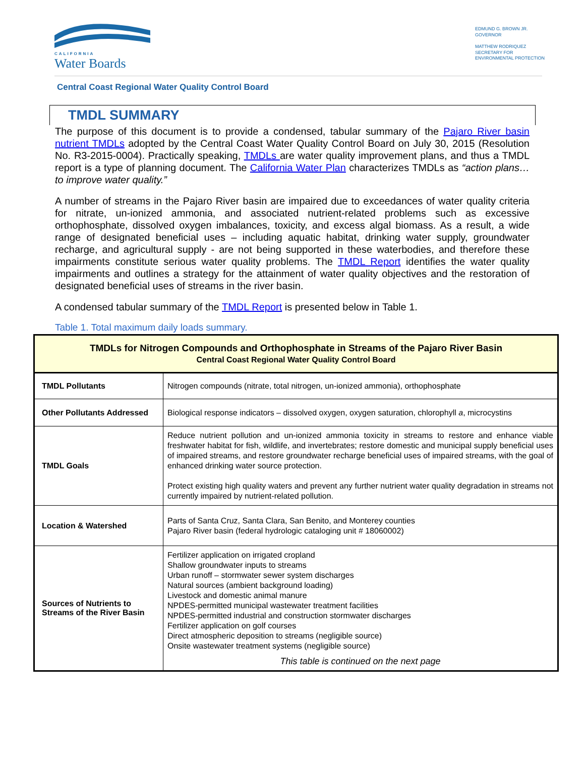CALIFORNIA
Water Boards
EDMUND G. BROWN JR.
GOVERNOR
MATTHEW RODRIQUEZ
SECRETARY FOR
ENVIRONMENTAL PROTECTION
Central Coast Regional Water Quality Control Board
TMDL SUMMARY
The purpose of this document is to provide a condensed, tabular summary of the Pajaro River basin nutrient TMDLs adopted by the Central Coast Water Quality Control Board on July 30, 2015 (Resolution No. R3-2015-0004). Practically speaking, TMDLs are water quality improvement plans, and thus a TMDL report is a type of planning document. The California Water Plan characterizes TMDLs as “action plans…to improve water quality.”
A number of streams in the Pajaro River basin are impaired due to exceedances of water quality criteria for nitrate, un-ionized ammonia, and associated nutrient-related problems such as excessive orthophosphate, dissolved oxygen imbalances, toxicity, and excess algal biomass. As a result, a wide range of designated beneficial uses – including aquatic habitat, drinking water supply, groundwater recharge, and agricultural supply - are not being supported in these waterbodies, and therefore these impairments constitute serious water quality problems. The TMDL Report identifies the water quality impairments and outlines a strategy for the attainment of water quality objectives and the restoration of designated beneficial uses of streams in the river basin.
A condensed tabular summary of the TMDL Report is presented below in Table 1.
Table 1. Total maximum daily loads summary.
| TMDLs for Nitrogen Compounds and Orthophosphate in Streams of the Pajaro River Basin Central Coast Regional Water Quality Control Board | |
| --- | --- |
| TMDL Pollutants | Nitrogen compounds (nitrate, total nitrogen, un-ionized ammonia), orthophosphate |
| Other Pollutants Addressed | Biological response indicators – dissolved oxygen, oxygen saturation, chlorophyll a , microcystins |
| TMDL Goals | Reduce nutrient pollution and un-ionized ammonia toxicity in streams to restore and enhance viable freshwater habitat for fish, wildlife, and invertebrates; restore domestic and municipal supply beneficial uses of impaired streams, and restore groundwater recharge beneficial uses of impaired streams, with the goal of enhanced drinking water source protection. Protect existing high quality waters and prevent any further nutrient water quality degradation in streams not currently impaired by nutrient-related pollution. |
| Location & Watershed | Parts of Santa Cruz, Santa Clara, San Benito, and Monterey counties Pajaro River basin (federal hydrologic cataloging unit # 18060002) |
| Sources of Nutrients to Streams of the River Basin | Fertilizer application on irrigated cropland Shallow groundwater inputs to streams Urban runoff – stormwater sewer system discharges Natural sources (ambient background loading) Livestock and domestic animal manure NPDES-permitted municipal wastewater treatment facilities NPDES-permitted industrial and construction stormwater discharges Fertilizer application on golf courses Direct atmospheric deposition to streams (negligible source) Onsite wastewater treatment systems (negligible source) This table is continued on the next page |